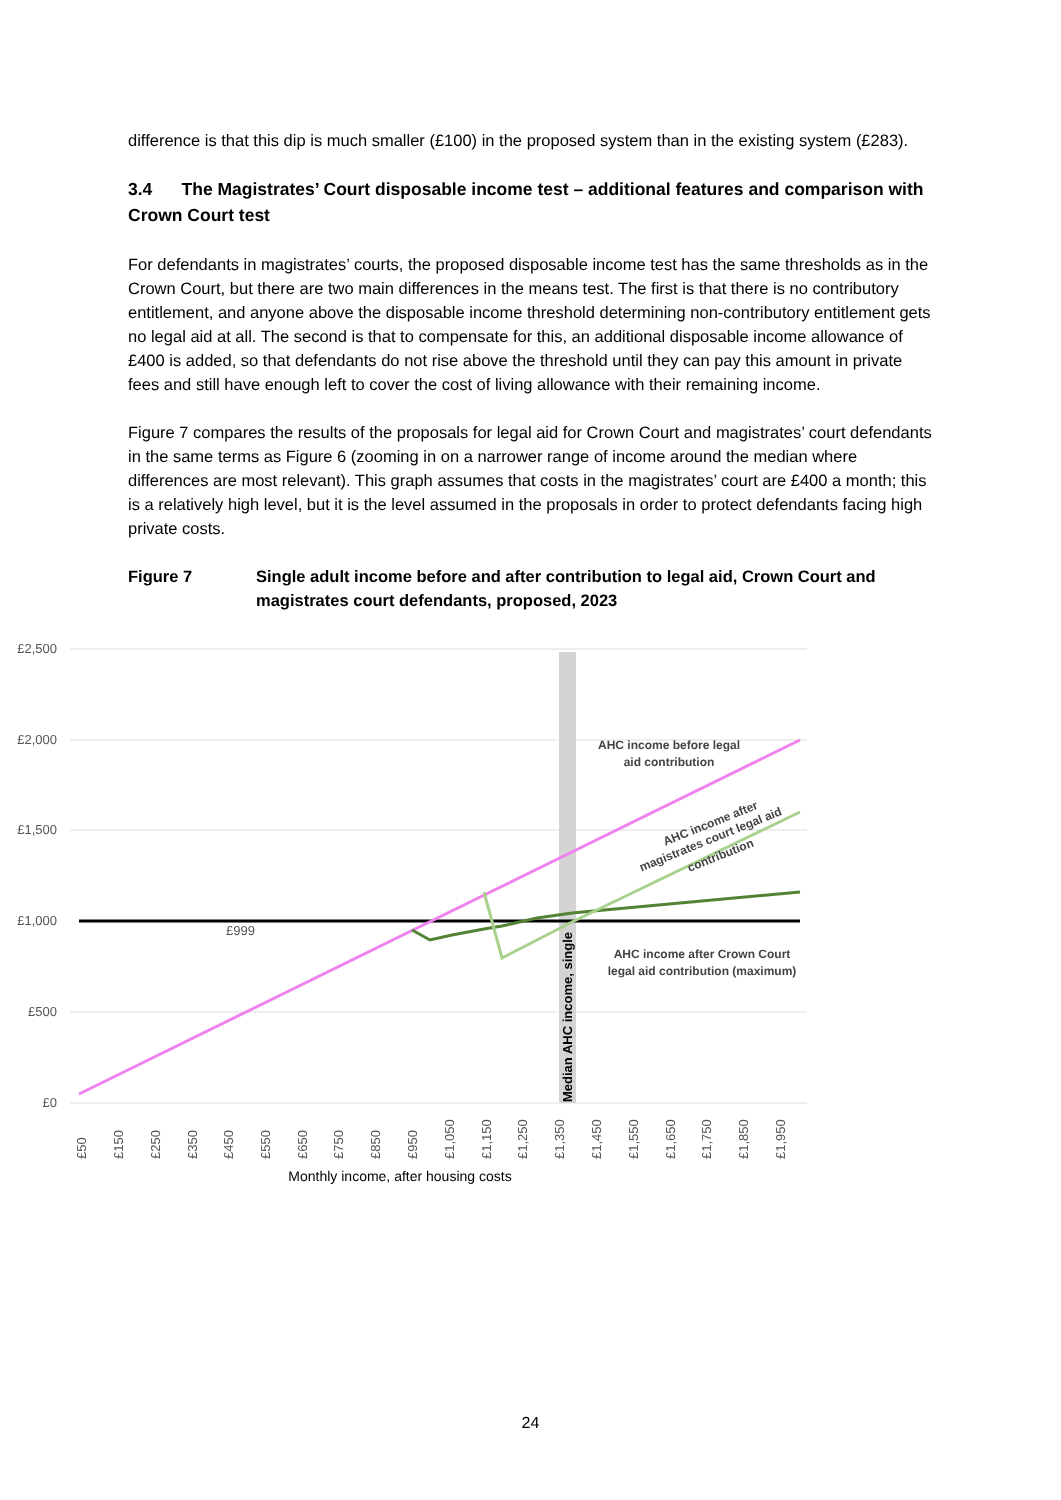difference is that this dip is much smaller (£100) in the proposed system than in the existing system (£283).
3.4 The Magistrates’ Court disposable income test – additional features and comparison with Crown Court test
For defendants in magistrates’ courts, the proposed disposable income test has the same thresholds as in the Crown Court, but there are two main differences in the means test. The first is that there is no contributory entitlement, and anyone above the disposable income threshold determining non-contributory entitlement gets no legal aid at all. The second is that to compensate for this, an additional disposable income allowance of £400 is added, so that defendants do not rise above the threshold until they can pay this amount in private fees and still have enough left to cover the cost of living allowance with their remaining income.
Figure 7 compares the results of the proposals for legal aid for Crown Court and magistrates’ court defendants in the same terms as Figure 6 (zooming in on a narrower range of income around the median where differences are most relevant). This graph assumes that costs in the magistrates’ court are £400 a month; this is a relatively high level, but it is the level assumed in the proposals in order to protect defendants facing high private costs.
Figure 7 Single adult income before and after contribution to legal aid, Crown Court and magistrates court defendants, proposed, 2023
£2,500
£2,000
£1,500
£1,000
£500
£0
£999
Median AHC income, single
AHC income before legal
aid contribution
AHC income after Crown Court
legal aid contribution (maximum)
AHC income after
magistrates court legal aid
contribution
£50
£150
£250
£350
£450
£550
£650
£750
£850
£950
£1,050
£1,150
£1,250
£1,350
£1,450
£1,550
£1,650
£1,750
£1,850
£1,950
Monthly income, after housing costs
24